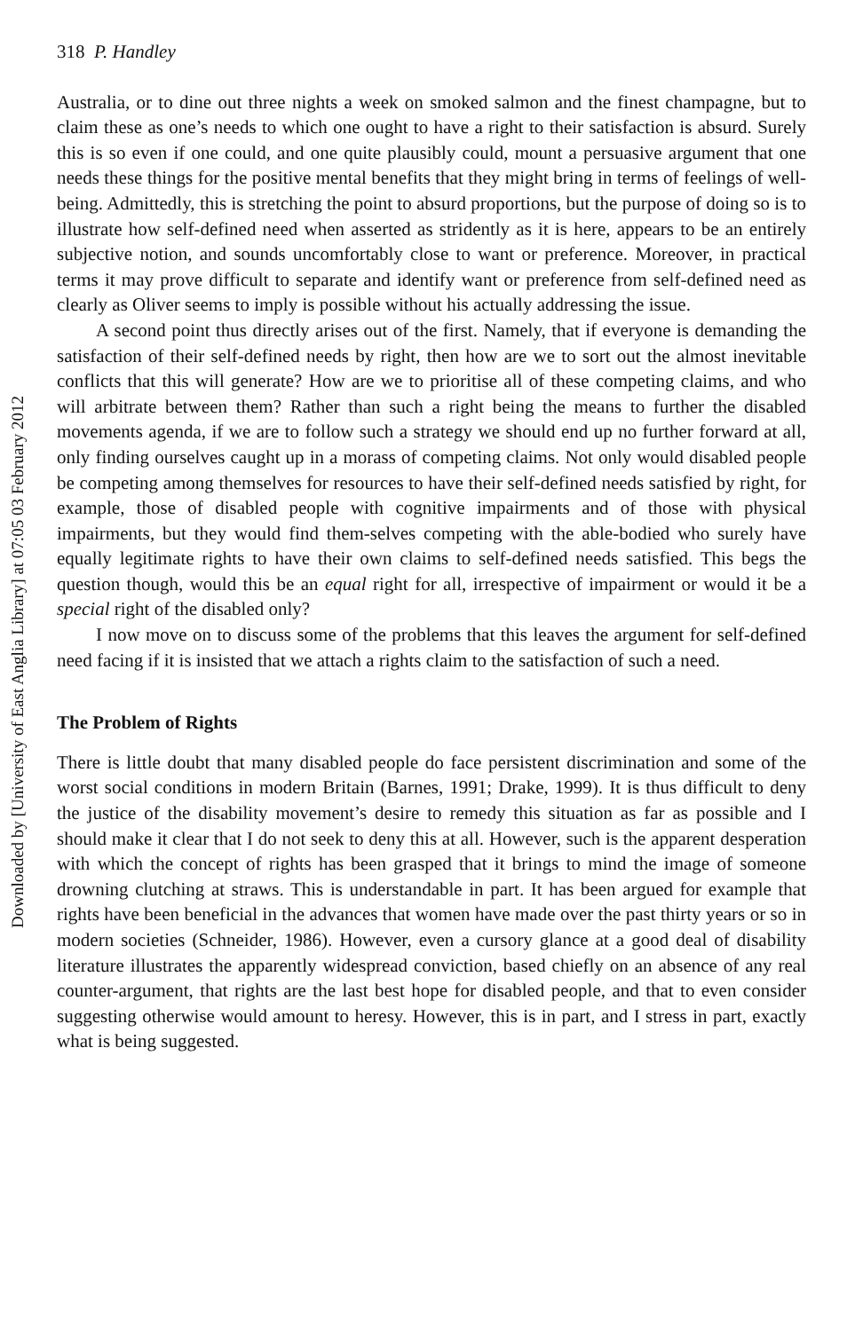Downloaded by [University of East Anglia Library] at 07:05 03 February 2012
318 P. Handley
Australia, or to dine out three nights a week on smoked salmon and the finest champagne, but to claim these as one’s needs to which one ought to have a right to their satisfaction is absurd. Surely this is so even if one could, and one quite plausibly could, mount a persuasive argument that one needs these things for the positive mental benefits that they might bring in terms of feelings of well-being. Admittedly, this is stretching the point to absurd proportions, but the purpose of doing so is to illustrate how self-defined need when asserted as stridently as it is here, appears to be an entirely subjective notion, and sounds uncomfortably close to want or preference. Moreover, in practical terms it may prove difficult to separate and identify want or preference from self-defined need as clearly as Oliver seems to imply is possible without his actually addressing the issue.
A second point thus directly arises out of the first. Namely, that if everyone is demanding the satisfaction of their self-defined needs by right, then how are we to sort out the almost inevitable conflicts that this will generate? How are we to prioritise all of these competing claims, and who will arbitrate between them? Rather than such a right being the means to further the disabled movements agenda, if we are to follow such a strategy we should end up no further forward at all, only finding ourselves caught up in a morass of competing claims. Not only would disabled people be competing among themselves for resources to have their self-defined needs satisfied by right, for example, those of disabled people with cognitive impairments and of those with physical impairments, but they would find them-selves competing with the able-bodied who surely have equally legitimate rights to have their own claims to self-defined needs satisfied. This begs the question though, would this be an equal right for all, irrespective of impairment or would it be a special right of the disabled only?
I now move on to discuss some of the problems that this leaves the argument for self-defined need facing if it is insisted that we attach a rights claim to the satisfaction of such a need.
The Problem of Rights
There is little doubt that many disabled people do face persistent discrimination and some of the worst social conditions in modern Britain (Barnes, 1991; Drake, 1999). It is thus difficult to deny the justice of the disability movement’s desire to remedy this situation as far as possible and I should make it clear that I do not seek to deny this at all. However, such is the apparent desperation with which the concept of rights has been grasped that it brings to mind the image of someone drowning clutching at straws. This is understandable in part. It has been argued for example that rights have been beneficial in the advances that women have made over the past thirty years or so in modern societies (Schneider, 1986). However, even a cursory glance at a good deal of disability literature illustrates the apparently widespread conviction, based chiefly on an absence of any real counter-argument, that rights are the last best hope for disabled people, and that to even consider suggesting otherwise would amount to heresy. However, this is in part, and I stress in part, exactly what is being suggested.